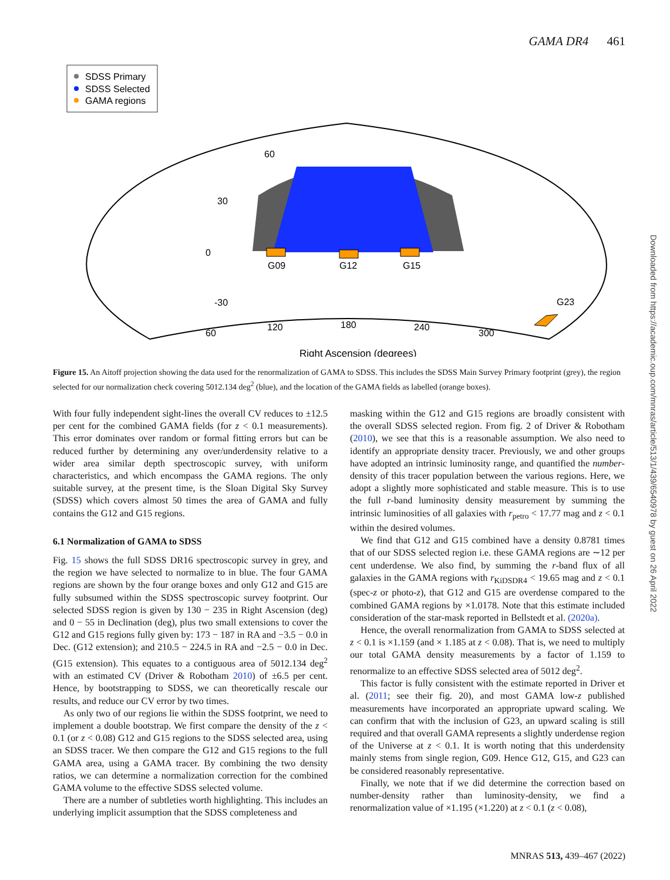GAMA DR4 461
Downloaded from https://academic.oup.com/mnras/article/513/1/439/6540978 by guest on 26 April 2022
SDSS Primary
SDSS Selected
GAMA regions
60
30
0
-30
G09
G12
G15
G23
60
120
180
240
300
Right Ascension (degrees)
Figure 15. An Aitoff projection showing the data used for the renormalization of GAMA to SDSS. This includes the SDSS Main Survey Primary footprint (grey), the region selected for our normalization check covering 5012.134 deg<sup>2</sup> (blue), and the location of the GAMA fields as labelled (orange boxes).
With four fully independent sight-lines the overall CV reduces to ±12.5 per cent for the combined GAMA fields (for z < 0.1 measurements). This error dominates over random or formal fitting errors but can be reduced further by determining any over/underdensity relative to a wider area similar depth spectroscopic survey, with uniform characteristics, and which encompass the GAMA regions. The only suitable survey, at the present time, is the Sloan Digital Sky Survey (SDSS) which covers almost 50 times the area of GAMA and fully contains the G12 and G15 regions.
6.1 Normalization of GAMA to SDSS
Fig. 15 shows the full SDSS DR16 spectroscopic survey in grey, and the region we have selected to normalize to in blue. The four GAMA regions are shown by the four orange boxes and only G12 and G15 are fully subsumed within the SDSS spectroscopic survey footprint. Our selected SDSS region is given by 130 − 235 in Right Ascension (deg) and 0 − 55 in Declination (deg), plus two small extensions to cover the G12 and G15 regions fully given by: 173 − 187 in RA and −3.5 − 0.0 in Dec. (G12 extension); and 210.5 − 224.5 in RA and −2.5 − 0.0 in Dec. (G15 extension). This equates to a contiguous area of 5012.134 deg<sup>2</sup> with an estimated CV (Driver & Robotham 2010) of ±6.5 per cent. Hence, by bootstrapping to SDSS, we can theoretically rescale our results, and reduce our CV error by two times.
As only two of our regions lie within the SDSS footprint, we need to implement a double bootstrap. We first compare the density of the z < 0.1 (or z < 0.08) G12 and G15 regions to the SDSS selected area, using an SDSS tracer. We then compare the G12 and G15 regions to the full GAMA area, using a GAMA tracer. By combining the two density ratios, we can determine a normalization correction for the combined GAMA volume to the effective SDSS selected volume.
There are a number of subtleties worth highlighting. This includes an underlying implicit assumption that the SDSS completeness and
masking within the G12 and G15 regions are broadly consistent with the overall SDSS selected region. From fig. 2 of Driver & Robotham (2010), we see that this is a reasonable assumption. We also need to identify an appropriate density tracer. Previously, we and other groups have adopted an intrinsic luminosity range, and quantified the number-density of this tracer population between the various regions. Here, we adopt a slightly more sophisticated and stable measure. This is to use the full r-band luminosity density measurement by summing the intrinsic luminosities of all galaxies with r<sub>petro</sub> < 17.77 mag and z < 0.1 within the desired volumes.
We find that G12 and G15 combined have a density 0.8781 times that of our SDSS selected region i.e. these GAMA regions are ∼12 per cent underdense. We also find, by summing the r-band flux of all galaxies in the GAMA regions with r<sub>KiDSDR4</sub> < 19.65 mag and z < 0.1 (spec-z or photo-z), that G12 and G15 are overdense compared to the combined GAMA regions by ×1.0178. Note that this estimate included consideration of the star-mask reported in Bellstedt et al. (2020a).
Hence, the overall renormalization from GAMA to SDSS selected at z < 0.1 is ×1.159 (and × 1.185 at z < 0.08). That is, we need to multiply our total GAMA density measurements by a factor of 1.159 to renormalize to an effective SDSS selected area of 5012 deg<sup>2</sup>.
This factor is fully consistent with the estimate reported in Driver et al. (2011; see their fig. 20), and most GAMA low-z published measurements have incorporated an appropriate upward scaling. We can confirm that with the inclusion of G23, an upward scaling is still required and that overall GAMA represents a slightly underdense region of the Universe at z < 0.1. It is worth noting that this underdensity mainly stems from single region, G09. Hence G12, G15, and G23 can be considered reasonably representative.
Finally, we note that if we did determine the correction based on number-density rather than luminosity-density, we find a renormalization value of ×1.195 (×1.220) at z < 0.1 (z < 0.08),
MNRAS 513, 439–467 (2022)